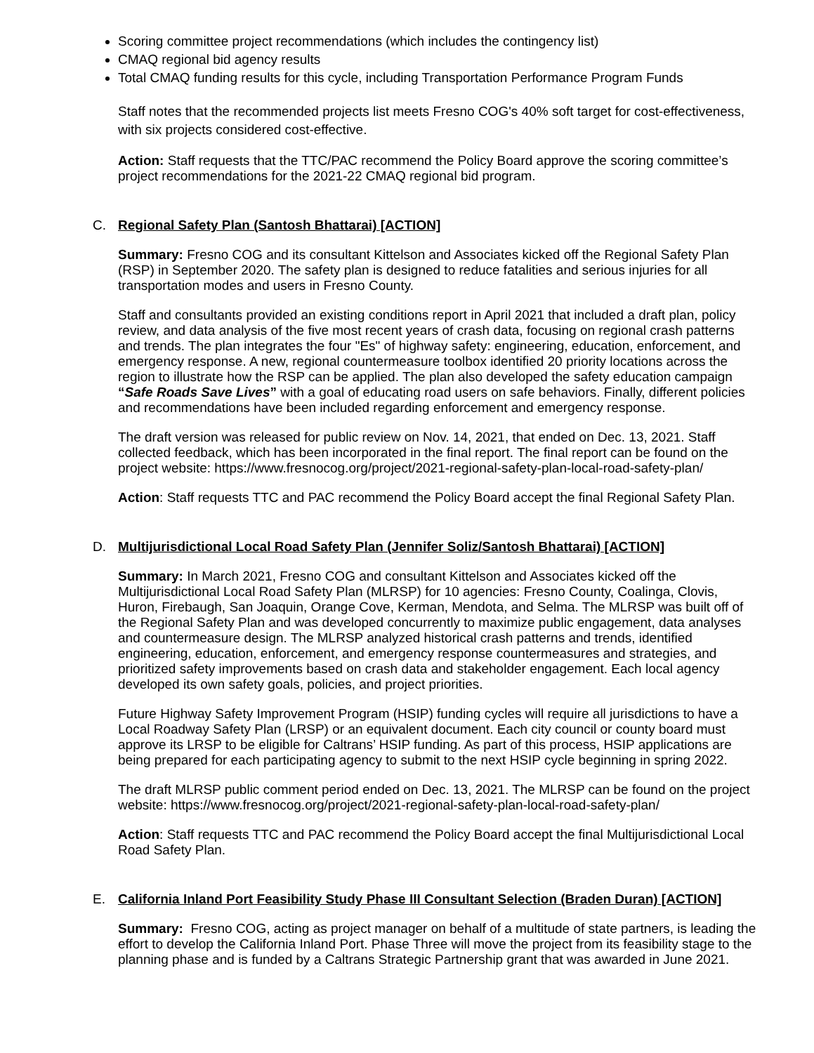Scoring committee project recommendations (which includes the contingency list)
CMAQ regional bid agency results
Total CMAQ funding results for this cycle, including Transportation Performance Program Funds
Staff notes that the recommended projects list meets Fresno COG's 40% soft target for cost-effectiveness, with six projects considered cost-effective.
Action: Staff requests that the TTC/PAC recommend the Policy Board approve the scoring committee’s project recommendations for the 2021-22 CMAQ regional bid program.
C. Regional Safety Plan (Santosh Bhattarai) [ACTION]
Summary: Fresno COG and its consultant Kittelson and Associates kicked off the Regional Safety Plan (RSP) in September 2020. The safety plan is designed to reduce fatalities and serious injuries for all transportation modes and users in Fresno County.
Staff and consultants provided an existing conditions report in April 2021 that included a draft plan, policy review, and data analysis of the five most recent years of crash data, focusing on regional crash patterns and trends. The plan integrates the four "Es" of highway safety: engineering, education, enforcement, and emergency response. A new, regional countermeasure toolbox identified 20 priority locations across the region to illustrate how the RSP can be applied. The plan also developed the safety education campaign “Safe Roads Save Lives” with a goal of educating road users on safe behaviors. Finally, different policies and recommendations have been included regarding enforcement and emergency response.
The draft version was released for public review on Nov. 14, 2021, that ended on Dec. 13, 2021. Staff collected feedback, which has been incorporated in the final report. The final report can be found on the project website: https://www.fresnocog.org/project/2021-regional-safety-plan-local-road-safety-plan/
Action: Staff requests TTC and PAC recommend the Policy Board accept the final Regional Safety Plan.
D. Multijurisdictional Local Road Safety Plan (Jennifer Soliz/Santosh Bhattarai) [ACTION]
Summary: In March 2021, Fresno COG and consultant Kittelson and Associates kicked off the Multijurisdictional Local Road Safety Plan (MLRSP) for 10 agencies: Fresno County, Coalinga, Clovis, Huron, Firebaugh, San Joaquin, Orange Cove, Kerman, Mendota, and Selma. The MLRSP was built off of the Regional Safety Plan and was developed concurrently to maximize public engagement, data analyses and countermeasure design. The MLRSP analyzed historical crash patterns and trends, identified engineering, education, enforcement, and emergency response countermeasures and strategies, and prioritized safety improvements based on crash data and stakeholder engagement. Each local agency developed its own safety goals, policies, and project priorities.
Future Highway Safety Improvement Program (HSIP) funding cycles will require all jurisdictions to have a Local Roadway Safety Plan (LRSP) or an equivalent document. Each city council or county board must approve its LRSP to be eligible for Caltrans’ HSIP funding. As part of this process, HSIP applications are being prepared for each participating agency to submit to the next HSIP cycle beginning in spring 2022.
The draft MLRSP public comment period ended on Dec. 13, 2021. The MLRSP can be found on the project website: https://www.fresnocog.org/project/2021-regional-safety-plan-local-road-safety-plan/
Action: Staff requests TTC and PAC recommend the Policy Board accept the final Multijurisdictional Local Road Safety Plan.
E. California Inland Port Feasibility Study Phase III Consultant Selection (Braden Duran) [ACTION]
Summary: Fresno COG, acting as project manager on behalf of a multitude of state partners, is leading the effort to develop the California Inland Port. Phase Three will move the project from its feasibility stage to the planning phase and is funded by a Caltrans Strategic Partnership grant that was awarded in June 2021.